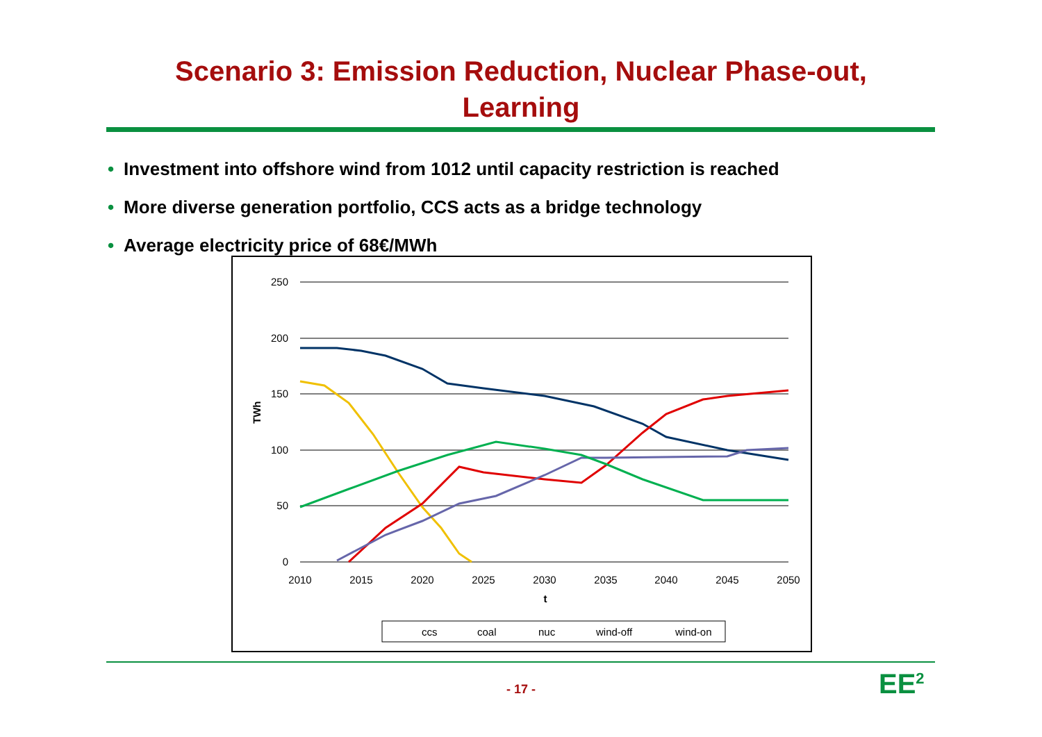Scenario 3: Emission Reduction, Nuclear Phase-out,
Learning
• Investment into offshore wind from 1012 until capacity restriction is reached
• More diverse generation portfolio, CCS acts as a bridge technology
• Average electricity price of 68€/MWh
250
200
150
100
50
0
2010
2015
2020
2025
2030
2035
2040
2045
2050
t
TWh
ccs
coal
nuc
wind-off
wind-on
- 17 - EE<sup>2</sup>